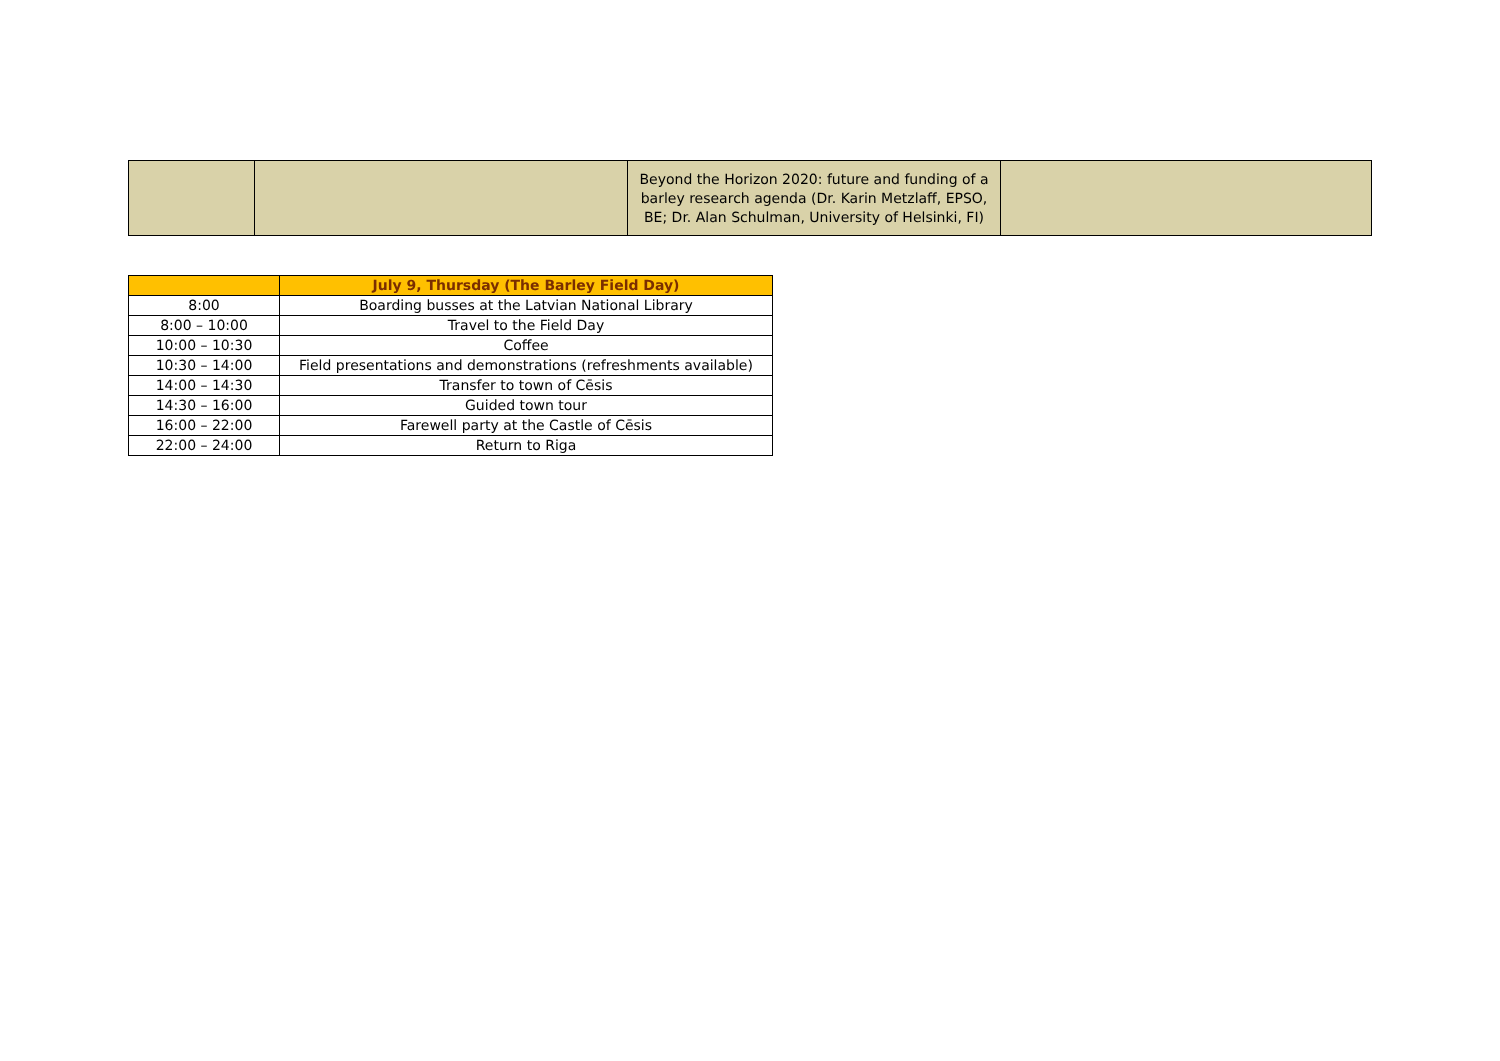| | | Beyond the Horizon 2020: future and funding of a barley research agenda (Dr. Karin Metzlaff, EPSO, BE; Dr. Alan Schulman, University of Helsinki, FI) | |
| | July 9, Thursday (The Barley Field Day) |
| --- | --- |
| 8:00 | Boarding busses at the Latvian National Library |
| 8:00 – 10:00 | Travel to the Field Day |
| 10:00 – 10:30 | Coffee |
| 10:30 – 14:00 | Field presentations and demonstrations (refreshments available) |
| 14:00 – 14:30 | Transfer to town of Cēsis |
| 14:30 – 16:00 | Guided town tour |
| 16:00 – 22:00 | Farewell party at the Castle of Cēsis |
| 22:00 – 24:00 | Return to Riga |